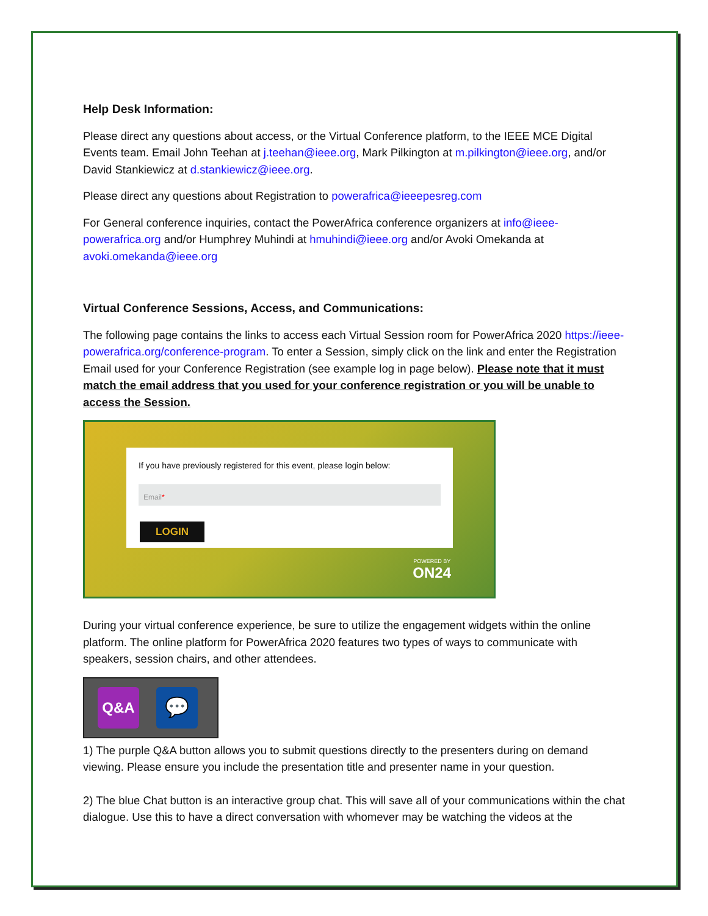Help Desk Information:
Please direct any questions about access, or the Virtual Conference platform, to the IEEE MCE Digital Events team. Email John Teehan at j.teehan@ieee.org, Mark Pilkington at m.pilkington@ieee.org, and/or David Stankiewicz at d.stankiewicz@ieee.org.
Please direct any questions about Registration to powerafrica@ieeepesreg.com
For General conference inquiries, contact the PowerAfrica conference organizers at info@ieee-powerafrica.org and/or Humphrey Muhindi at hmuhindi@ieee.org and/or Avoki Omekanda at avoki.omekanda@ieee.org
Virtual Conference Sessions, Access, and Communications:
The following page contains the links to access each Virtual Session room for PowerAfrica 2020 https://ieee-powerafrica.org/conference-program. To enter a Session, simply click on the link and enter the Registration Email used for your Conference Registration (see example log in page below). Please note that it must match the email address that you used for your conference registration or you will be unable to access the Session.
If you have previously registered for this event, please login below:
Email*
LOGIN
POWERED BY
ON24
During your virtual conference experience, be sure to utilize the engagement widgets within the online platform. The online platform for PowerAfrica 2020 features two types of ways to communicate with speakers, session chairs, and other attendees.
Q&A
💬
1) The purple Q&A button allows you to submit questions directly to the presenters during on demand viewing. Please ensure you include the presentation title and presenter name in your question.
2) The blue Chat button is an interactive group chat. This will save all of your communications within the chat dialogue. Use this to have a direct conversation with whomever may be watching the videos at the